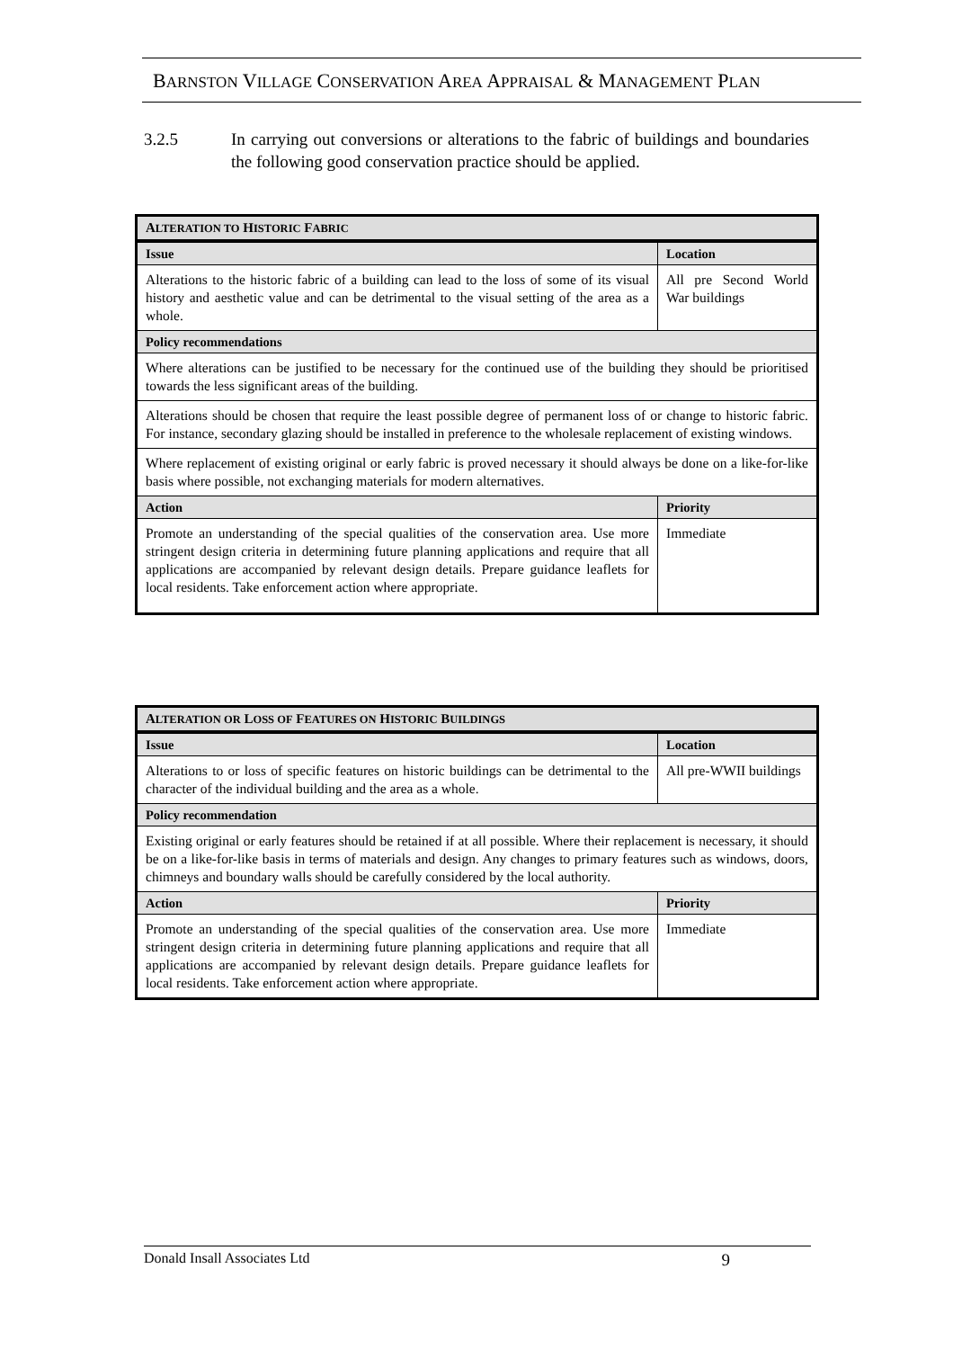BARNSTON VILLAGE CONSERVATION AREA APPRAISAL & MANAGEMENT PLAN
3.2.5 In carrying out conversions or alterations to the fabric of buildings and boundaries the following good conservation practice should be applied.
| A LTERATION TO H ISTORIC F ABRIC | |
| --- | --- |
| Issue | Location |
| Alterations to the historic fabric of a building can lead to the loss of some of its visual history and aesthetic value and can be detrimental to the visual setting of the area as a whole. | All pre Second World War buildings |
| Policy recommendations | |
| Where alterations can be justified to be necessary for the continued use of the building they should be prioritised towards the less significant areas of the building. | |
| Alterations should be chosen that require the least possible degree of permanent loss of or change to historic fabric. For instance, secondary glazing should be installed in preference to the wholesale replacement of existing windows. | |
| Where replacement of existing original or early fabric is proved necessary it should always be done on a like-for-like basis where possible, not exchanging materials for modern alternatives. | |
| Action | Priority |
| Promote an understanding of the special qualities of the conservation area. Use more stringent design criteria in determining future planning applications and require that all applications are accompanied by relevant design details. Prepare guidance leaflets for local residents. Take enforcement action where appropriate. | Immediate |
| A LTERATION OR L OSS OF F EATURES ON H ISTORIC B UILDINGS | |
| --- | --- |
| Issue | Location |
| Alterations to or loss of specific features on historic buildings can be detrimental to the character of the individual building and the area as a whole. | All pre-WWII buildings |
| Policy recommendation | |
| Existing original or early features should be retained if at all possible. Where their replacement is necessary, it should be on a like-for-like basis in terms of materials and design. Any changes to primary features such as windows, doors, chimneys and boundary walls should be carefully considered by the local authority. | |
| Action | Priority |
| Promote an understanding of the special qualities of the conservation area. Use more stringent design criteria in determining future planning applications and require that all applications are accompanied by relevant design details. Prepare guidance leaflets for local residents. Take enforcement action where appropriate. | Immediate |
Donald Insall Associates Ltd 9